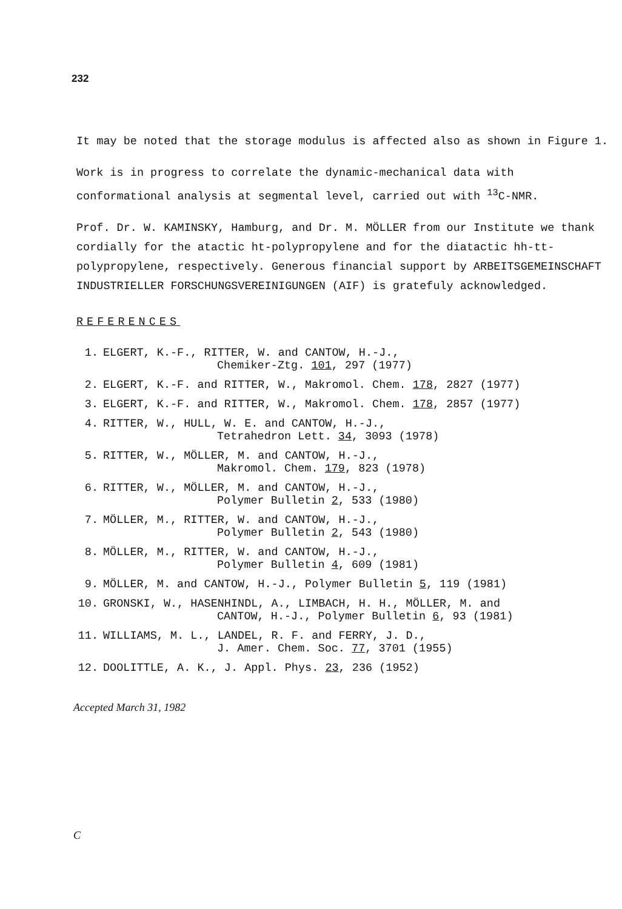232
It may be noted that the storage modulus is affected also as shown in Figure 1.
Work is in progress to correlate the dynamic-mechanical data with conformational analysis at segmental level, carried out with <sup>13</sup>C-NMR.
Prof. Dr. W. KAMINSKY, Hamburg, and Dr. M. MÖLLER from our Institute we thank cordially for the atactic ht-polypropylene and for the diatactic hh-tt-polypropylene, respectively. Generous financial support by ARBEITSGEMEINSCHAFT INDUSTRIELLER FORSCHUNGSVEREINIGUNGEN (AIF) is gratefuly acknowledged.
REFERENCES
1. ELGERT, K.-F., RITTER, W. and CANTOW, H.-J.,
Chemiker-Ztg. 101, 297 (1977)
2. ELGERT, K.-F. and RITTER, W., Makromol. Chem. 178, 2827 (1977)
3. ELGERT, K.-F. and RITTER, W., Makromol. Chem. 178, 2857 (1977)
4. RITTER, W., HULL, W. E. and CANTOW, H.-J.,
Tetrahedron Lett. 34, 3093 (1978)
5. RITTER, W., MÖLLER, M. and CANTOW, H.-J.,
Makromol. Chem. 179, 823 (1978)
6. RITTER, W., MÖLLER, M. and CANTOW, H.-J.,
Polymer Bulletin 2, 533 (1980)
7. MÖLLER, M., RITTER, W. and CANTOW, H.-J.,
Polymer Bulletin 2, 543 (1980)
8. MÖLLER, M., RITTER, W. and CANTOW, H.-J.,
Polymer Bulletin 4, 609 (1981)
9. MÖLLER, M. and CANTOW, H.-J., Polymer Bulletin 5, 119 (1981)
10. GRONSKI, W., HASENHINDL, A., LIMBACH, H. H., MÖLLER, M. and
CANTOW, H.-J., Polymer Bulletin 6, 93 (1981)
11. WILLIAMS, M. L., LANDEL, R. F. and FERRY, J. D.,
J. Amer. Chem. Soc. 77, 3701 (1955)
12. DOOLITTLE, A. K., J. Appl. Phys. 23, 236 (1952)
Accepted March 31, 1982
C